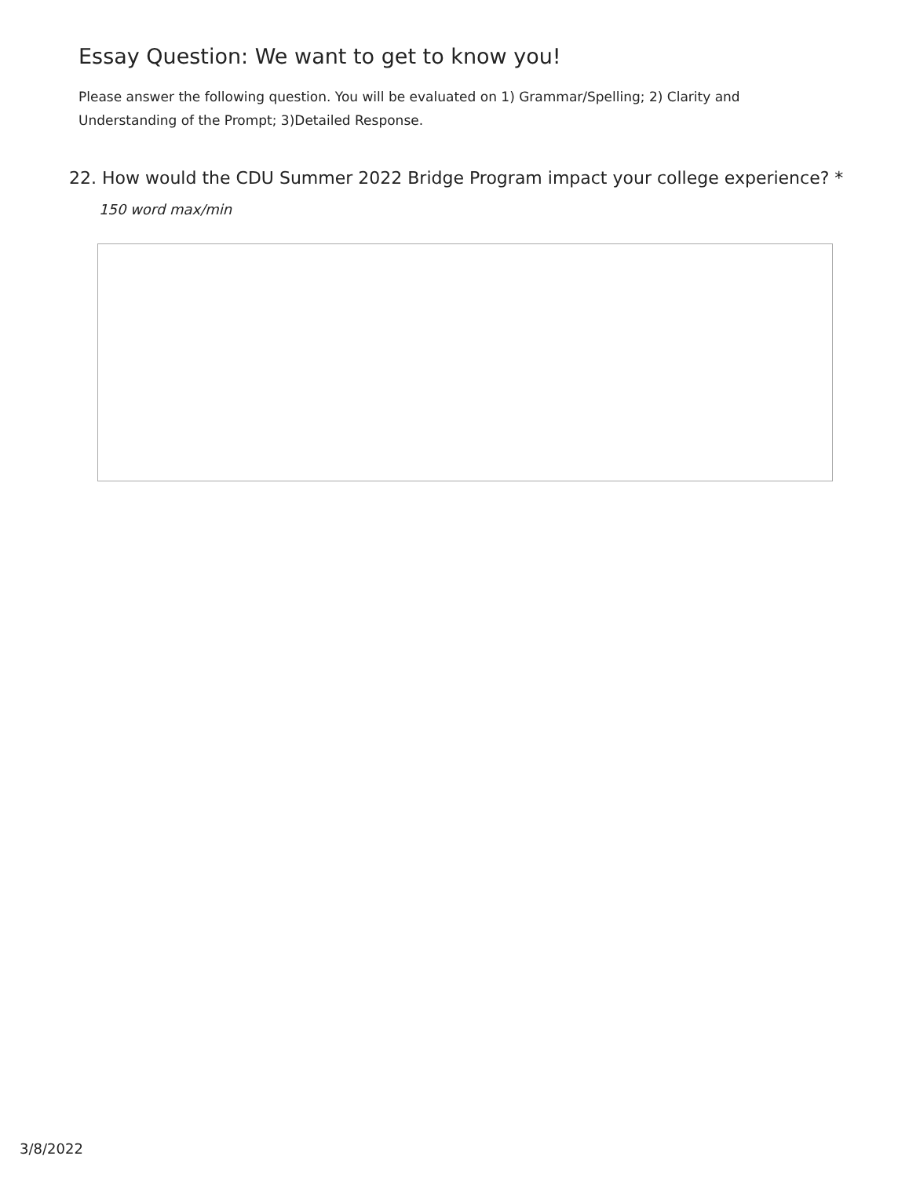Essay Question: We want to get to know you!
Please answer the following question. You will be evaluated on 1) Grammar/Spelling; 2) Clarity and Understanding of the Prompt; 3)Detailed Response.
22. How would the CDU Summer 2022 Bridge Program impact your college experience? *
150 word max/min
3/8/2022